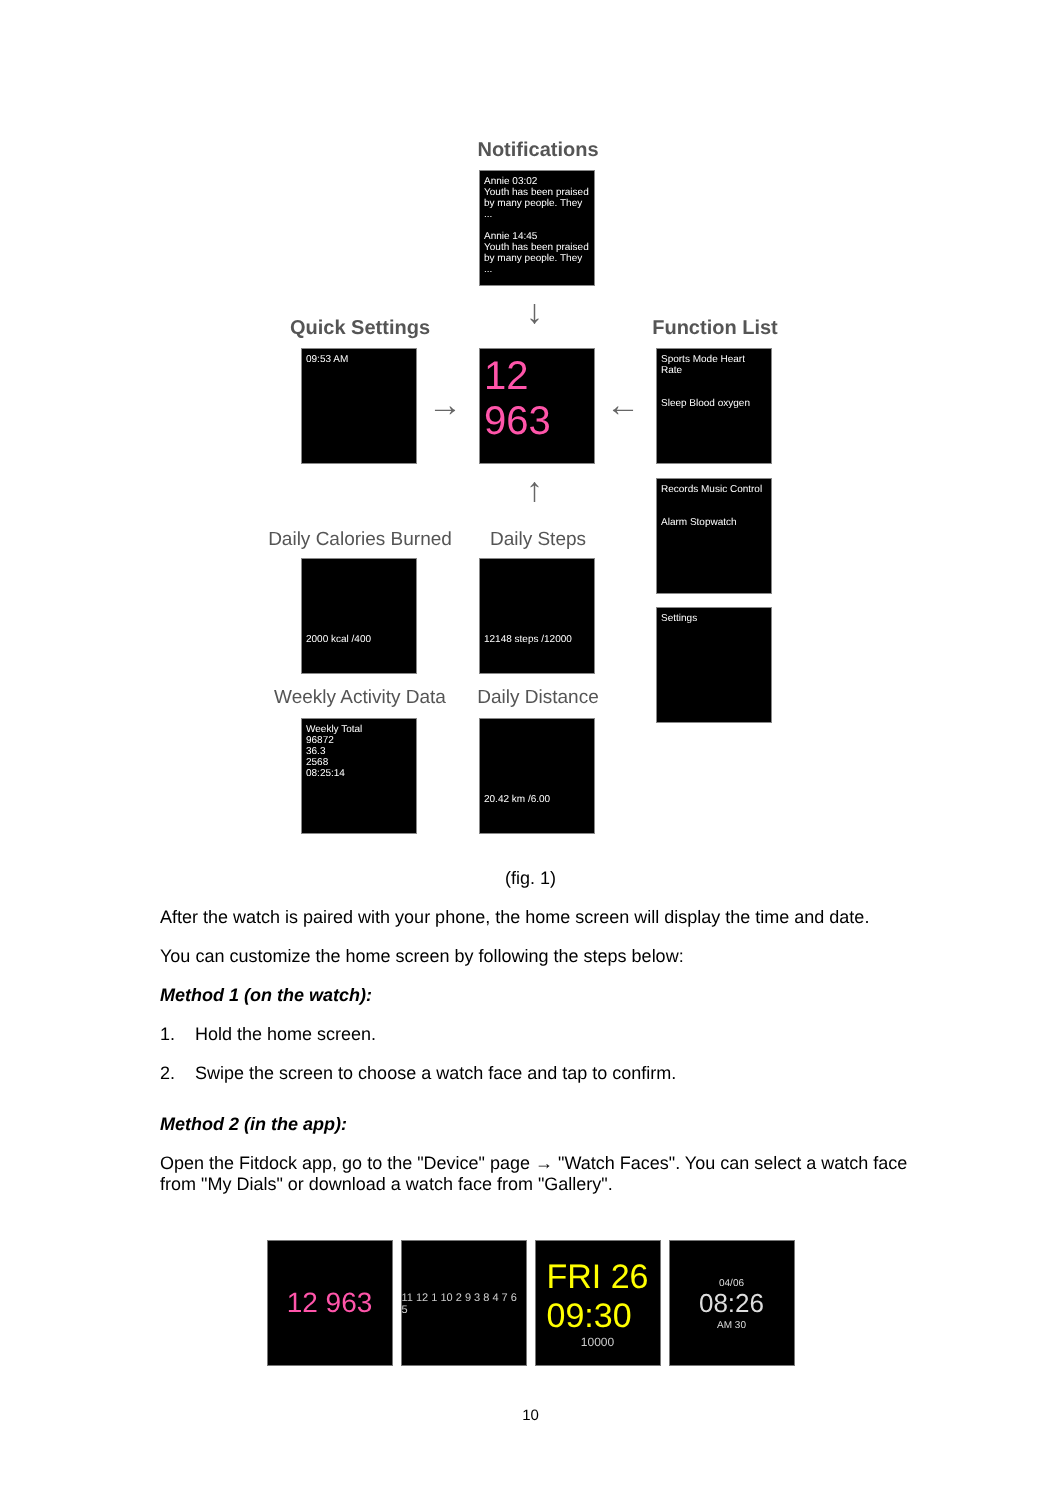Notifications
Annie 03:02
Youth has been praised by many people. They ...
Annie 14:45
Youth has been praised by many people. They ...
↓
Quick Settings Function List
09:53 AM
→
12
963
←
Sports Mode Heart Rate
Sleep Blood oxygen
Records Music Control
Alarm Stopwatch
Settings
↑
Daily Calories Burned
Daily Steps
2000 kcal /400 12148 steps /12000
Weekly Activity Data
Daily Distance
Weekly Total
96872
36.3
2568
08:25:14
20.42 km /6.00
(fig. 1)
After the watch is paired with your phone, the home screen will display the time and date.
You can customize the home screen by following the steps below:
Method 1 (on the watch):
1. Hold the home screen.
2. Swipe the screen to choose a watch face and tap to confirm.
Method 2 (in the app):
Open the Fitdock app, go to the "Device" page → "Watch Faces". You can select a watch face from "My Dials" or download a watch face from "Gallery".
12 963
11 12 1 10 2 9 3 8 4 7 6 5
FRI 26
09:30
10000
04/06
08:26
AM 30
10